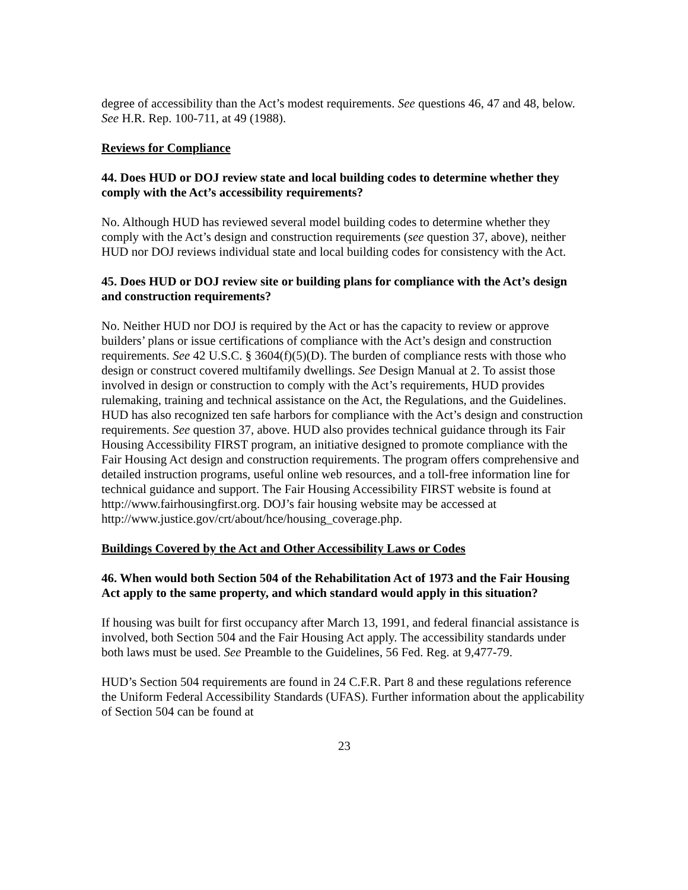degree of accessibility than the Act’s modest requirements. See questions 46, 47 and 48, below. See H.R. Rep. 100-711, at 49 (1988).
Reviews for Compliance
44. Does HUD or DOJ review state and local building codes to determine whether they comply with the Act’s accessibility requirements?
No. Although HUD has reviewed several model building codes to determine whether they comply with the Act’s design and construction requirements (see question 37, above), neither HUD nor DOJ reviews individual state and local building codes for consistency with the Act.
45. Does HUD or DOJ review site or building plans for compliance with the Act’s design and construction requirements?
No. Neither HUD nor DOJ is required by the Act or has the capacity to review or approve builders’ plans or issue certifications of compliance with the Act’s design and construction requirements. See 42 U.S.C. § 3604(f)(5)(D). The burden of compliance rests with those who design or construct covered multifamily dwellings. See Design Manual at 2. To assist those involved in design or construction to comply with the Act’s requirements, HUD provides rulemaking, training and technical assistance on the Act, the Regulations, and the Guidelines. HUD has also recognized ten safe harbors for compliance with the Act’s design and construction requirements. See question 37, above. HUD also provides technical guidance through its Fair Housing Accessibility FIRST program, an initiative designed to promote compliance with the Fair Housing Act design and construction requirements. The program offers comprehensive and detailed instruction programs, useful online web resources, and a toll-free information line for technical guidance and support. The Fair Housing Accessibility FIRST website is found at http://www.fairhousingfirst.org. DOJ’s fair housing website may be accessed at http://www.justice.gov/crt/about/hce/housing_coverage.php.
Buildings Covered by the Act and Other Accessibility Laws or Codes
46. When would both Section 504 of the Rehabilitation Act of 1973 and the Fair Housing Act apply to the same property, and which standard would apply in this situation?
If housing was built for first occupancy after March 13, 1991, and federal financial assistance is involved, both Section 504 and the Fair Housing Act apply. The accessibility standards under both laws must be used. See Preamble to the Guidelines, 56 Fed. Reg. at 9,477-79.
HUD’s Section 504 requirements are found in 24 C.F.R. Part 8 and these regulations reference the Uniform Federal Accessibility Standards (UFAS). Further information about the applicability of Section 504 can be found at
23